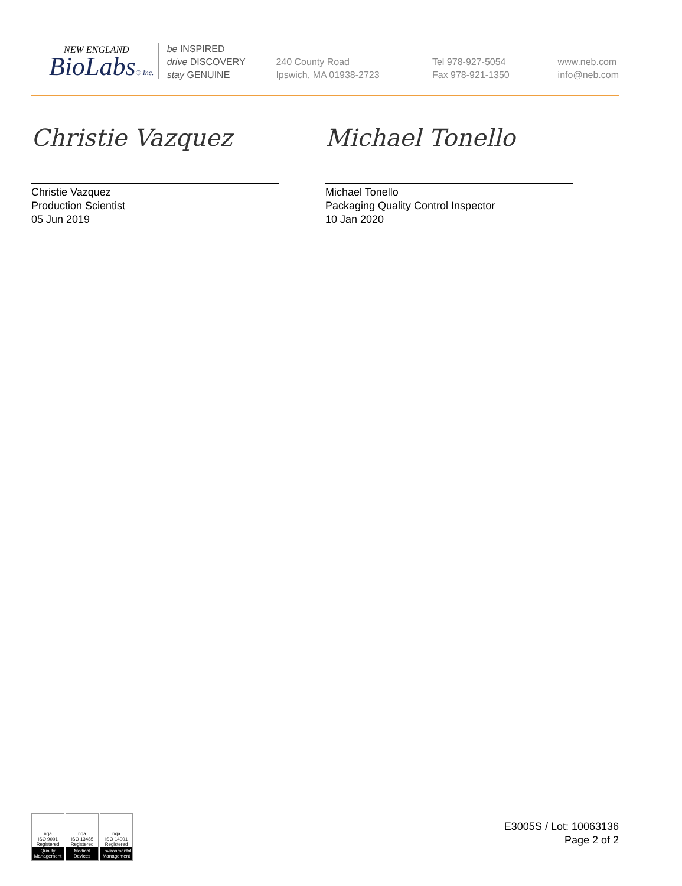NEW ENGLAND
BioLabs® Inc.
be INSPIRED
drive DISCOVERY
stay GENUINE
240 County Road
Ipswich, MA 01938-2723
Tel 978-927-5054
Fax 978-921-1350
www.neb.com
info@neb.com
Christie Vazquez
Christie Vazquez
Production Scientist
05 Jun 2019
Michael Tonello
Michael Tonello
Packaging Quality Control Inspector
10 Jan 2020
nqa
ISO 9001 Registered
Quality Management
nqa
ISO 13485 Registered
Medical Devices
nqa
ISO 14001 Registered
Environmental Management
E3005S / Lot: 10063136
Page 2 of 2